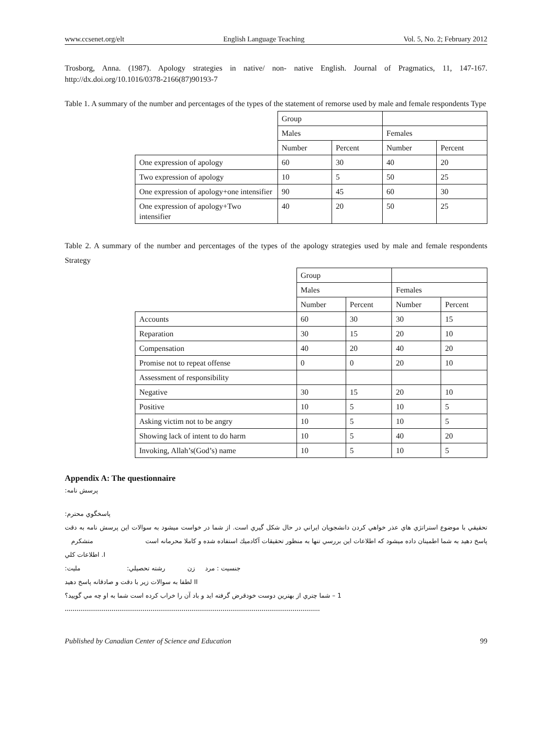www.ccsenet.org/elt English Language Teaching Vol. 5, No. 2; February 2012
Trosborg, Anna. (1987). Apology strategies in native/ non- native English. Journal of Pragmatics, 11, 147-167. http://dx.doi.org/10.1016/0378-2166(87)90193-7
Table 1. A summary of the number and percentages of the types of the statement of remorse used by male and female respondents Type
| | Group | | | |
| | Males | | Females | |
| | Number | Percent | Number | Percent |
| One expression of apology | 60 | 30 | 40 | 20 |
| Two expression of apology | 10 | 5 | 50 | 25 |
| One expression of apology+one intensifier | 90 | 45 | 60 | 30 |
| One expression of apology+Two intensifier | 40 | 20 | 50 | 25 |
Table 2. A summary of the number and percentages of the types of the apology strategies used by male and female respondents Strategy
| | Group | | | |
| | Males | | Females | |
| | Number | Percent | Number | Percent |
| Accounts | 60 | 30 | 30 | 15 |
| Reparation | 30 | 15 | 20 | 10 |
| Compensation | 40 | 20 | 40 | 20 |
| Promise not to repeat offense | 0 | 0 | 20 | 10 |
| Assessment of responsibility | | | | |
| Negative | 30 | 15 | 20 | 10 |
| Positive | 10 | 5 | 10 | 5 |
| Asking victim not to be angry | 10 | 5 | 10 | 5 |
| Showing lack of intent to do harm | 10 | 5 | 40 | 20 |
| Invoking, Allah’s(God’s) name | 10 | 5 | 10 | 5 |
Appendix A: The questionnaire
:پرسش نامه
:پاسخگوي محترم
تحقيقي با موضوع استراتژي هاي عذر خواهي كردن دانشجويان ايراني در حال شكل گيري است. از شما در خواست ميشود به سوالات اين پرسش نامه به دقت پاسخ دهيد به شما اطمينان داده ميشود كه اطلاعات اين بررسي تنها به منظور تحقيقات آكادميك استفاده شده و كاملا محرمانه است متشكرم
I. اطلاعات كلي
جنسيت : مرد زن رشته تحصيلي: مليت:
II لطفا به سوالات زير با دقت و صادقانه پاسخ دهيد
1 – شما چتري از بهترين دوست خودقرض گرفته ايد و باد آن را خراب كرده است شما به او چه مي گوييد؟
...................................................................................................................................
Published by Canadian Center of Science and Education 99